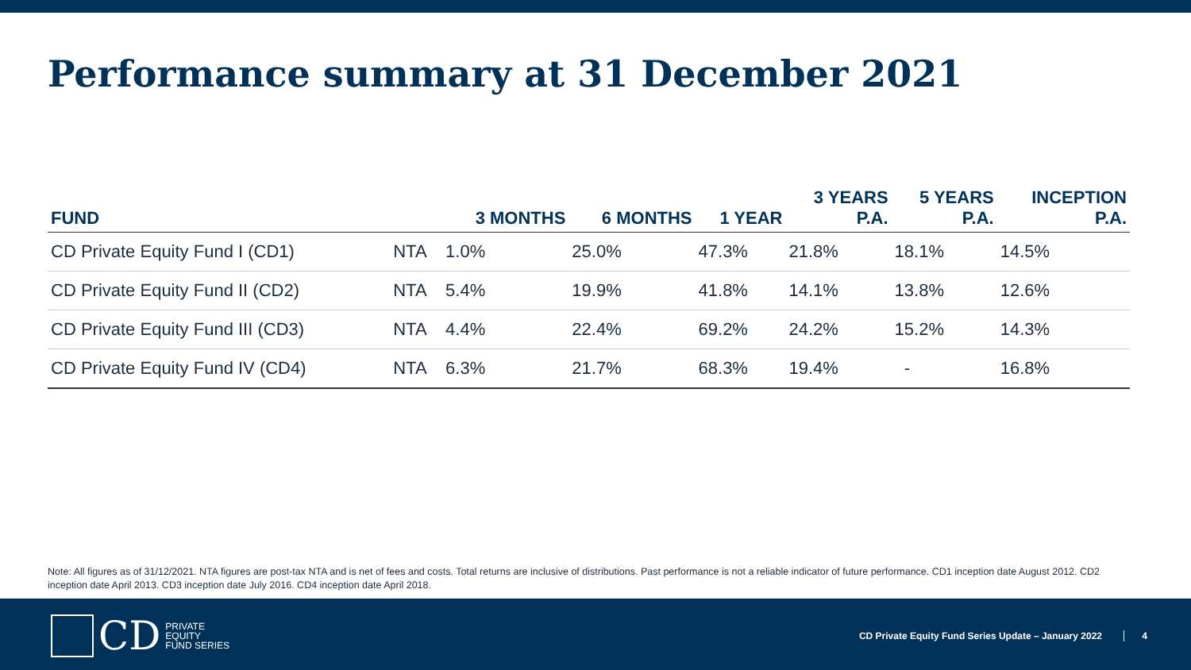Performance summary at 31 December 2021
| FUND | | 3 MONTHS | 6 MONTHS | 1 YEAR | 3 YEARS P.A. | 5 YEARS P.A. | INCEPTION P.A. |
| --- | --- | --- | --- | --- | --- | --- | --- |
| CD Private Equity Fund I (CD1) | NTA | 1.0% | 25.0% | 47.3% | 21.8% | 18.1% | 14.5% |
| CD Private Equity Fund II (CD2) | NTA | 5.4% | 19.9% | 41.8% | 14.1% | 13.8% | 12.6% |
| CD Private Equity Fund III (CD3) | NTA | 4.4% | 22.4% | 69.2% | 24.2% | 15.2% | 14.3% |
| CD Private Equity Fund IV (CD4) | NTA | 6.3% | 21.7% | 68.3% | 19.4% | - | 16.8% |
Note: All figures as of 31/12/2021. NTA figures are post-tax NTA and is net of fees and costs. Total returns are inclusive of distributions. Past performance is not a reliable indicator of future performance. CD1 inception date August 2012. CD2 inception date April 2013. CD3 inception date July 2016. CD4 inception date April 2018.
CD PRIVATE
EQUITY
FUND SERIES
CD Private Equity Fund Series Update – January 2022
4